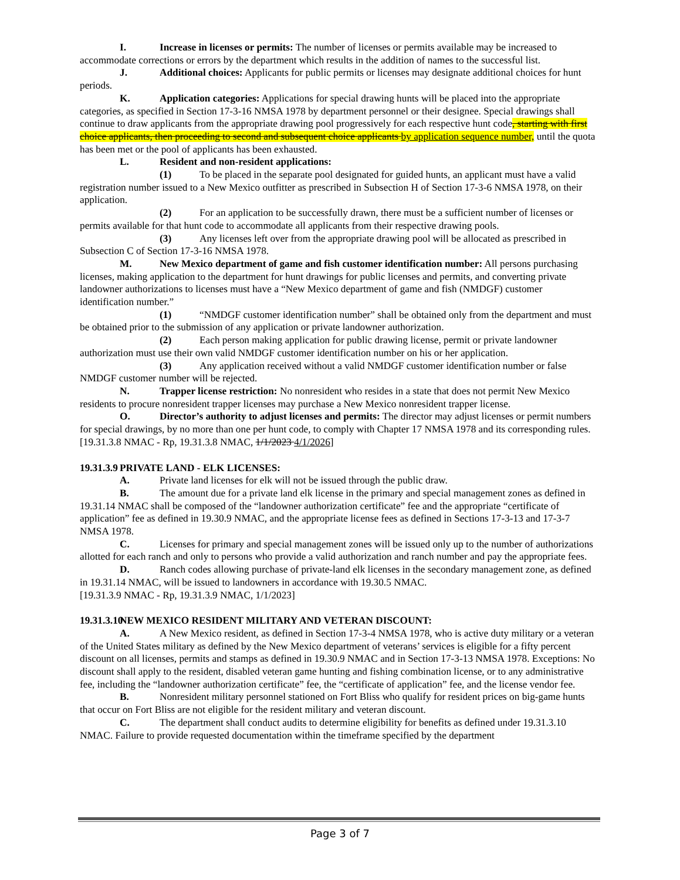I. Increase in licenses or permits: The number of licenses or permits available may be increased to accommodate corrections or errors by the department which results in the addition of names to the successful list.
J. Additional choices: Applicants for public permits or licenses may designate additional choices for hunt periods.
K. Application categories: Applications for special drawing hunts will be placed into the appropriate categories, as specified in Section 17-3-16 NMSA 1978 by department personnel or their designee. Special drawings shall continue to draw applicants from the appropriate drawing pool progressively for each respective hunt code, starting with first choice applicants, then proceeding to second and subsequent choice applicants by application sequence number, until the quota has been met or the pool of applicants has been exhausted.
L. Resident and non-resident applications:
(1) To be placed in the separate pool designated for guided hunts, an applicant must have a valid registration number issued to a New Mexico outfitter as prescribed in Subsection H of Section 17-3-6 NMSA 1978, on their application.
(2) For an application to be successfully drawn, there must be a sufficient number of licenses or permits available for that hunt code to accommodate all applicants from their respective drawing pools.
(3) Any licenses left over from the appropriate drawing pool will be allocated as prescribed in Subsection C of Section 17-3-16 NMSA 1978.
M. New Mexico department of game and fish customer identification number: All persons purchasing licenses, making application to the department for hunt drawings for public licenses and permits, and converting private landowner authorizations to licenses must have a “New Mexico department of game and fish (NMDGF) customer identification number.”
(1) “NMDGF customer identification number” shall be obtained only from the department and must be obtained prior to the submission of any application or private landowner authorization.
(2) Each person making application for public drawing license, permit or private landowner authorization must use their own valid NMDGF customer identification number on his or her application.
(3) Any application received without a valid NMDGF customer identification number or false NMDGF customer number will be rejected.
N. Trapper license restriction: No nonresident who resides in a state that does not permit New Mexico residents to procure nonresident trapper licenses may purchase a New Mexico nonresident trapper license.
O. Director’s authority to adjust licenses and permits: The director may adjust licenses or permit numbers for special drawings, by no more than one per hunt code, to comply with Chapter 17 NMSA 1978 and its corresponding rules.
[19.31.3.8 NMAC - Rp, 19.31.3.8 NMAC, 1/1/2023 4/1/2026]
19.31.3.9 PRIVATE LAND - ELK LICENSES:
A. Private land licenses for elk will not be issued through the public draw.
B. The amount due for a private land elk license in the primary and special management zones as defined in 19.31.14 NMAC shall be composed of the “landowner authorization certificate” fee and the appropriate “certificate of application” fee as defined in 19.30.9 NMAC, and the appropriate license fees as defined in Sections 17-3-13 and 17-3-7 NMSA 1978.
C. Licenses for primary and special management zones will be issued only up to the number of authorizations allotted for each ranch and only to persons who provide a valid authorization and ranch number and pay the appropriate fees.
D. Ranch codes allowing purchase of private-land elk licenses in the secondary management zone, as defined in 19.31.14 NMAC, will be issued to landowners in accordance with 19.30.5 NMAC.
[19.31.3.9 NMAC - Rp, 19.31.3.9 NMAC, 1/1/2023]
19.31.3.10 NEW MEXICO RESIDENT MILITARY AND VETERAN DISCOUNT:
A. A New Mexico resident, as defined in Section 17-3-4 NMSA 1978, who is active duty military or a veteran of the United States military as defined by the New Mexico department of veterans’ services is eligible for a fifty percent discount on all licenses, permits and stamps as defined in 19.30.9 NMAC and in Section 17-3-13 NMSA 1978. Exceptions: No discount shall apply to the resident, disabled veteran game hunting and fishing combination license, or to any administrative fee, including the “landowner authorization certificate” fee, the “certificate of application” fee, and the license vendor fee.
B. Nonresident military personnel stationed on Fort Bliss who qualify for resident prices on big-game hunts that occur on Fort Bliss are not eligible for the resident military and veteran discount.
C. The department shall conduct audits to determine eligibility for benefits as defined under 19.31.3.10 NMAC. Failure to provide requested documentation within the timeframe specified by the department
Page 3 of 7